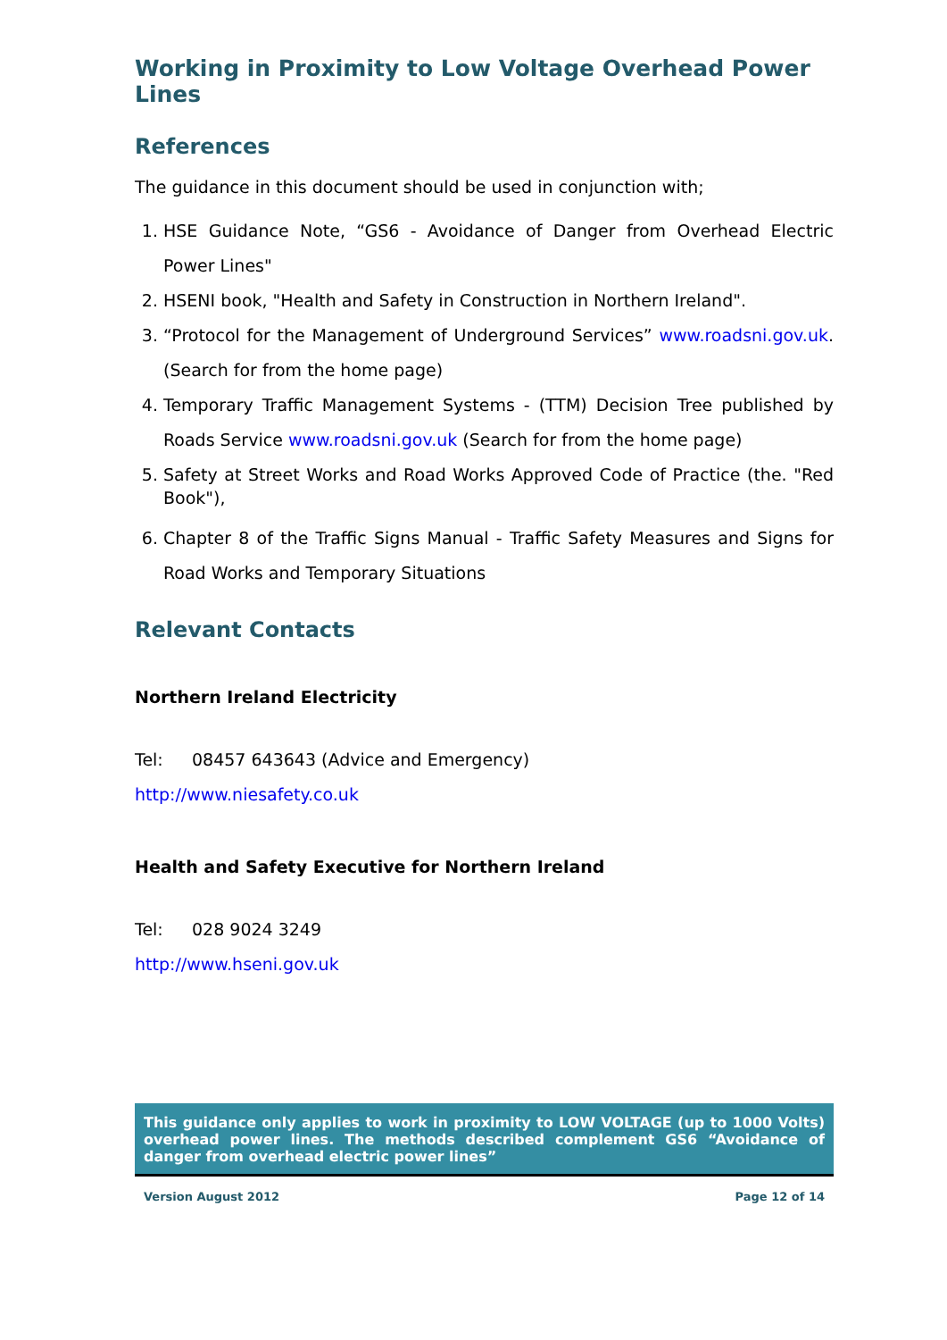Working in Proximity to Low Voltage Overhead Power Lines
References
The guidance in this document should be used in conjunction with;
1. HSE Guidance Note, “GS6 - Avoidance of Danger from Overhead Electric Power Lines"
2. HSENI book, "Health and Safety in Construction in Northern Ireland".
3. “Protocol for the Management of Underground Services” www.roadsni.gov.uk. (Search for from the home page)
4. Temporary Traffic Management Systems - (TTM) Decision Tree published by Roads Service www.roadsni.gov.uk (Search for from the home page)
5. Safety at Street Works and Road Works Approved Code of Practice (the. "Red Book"),
6. Chapter 8 of the Traffic Signs Manual - Traffic Safety Measures and Signs for Road Works and Temporary Situations
Relevant Contacts
Northern Ireland Electricity
Tel: 08457 643643 (Advice and Emergency)
http://www.niesafety.co.uk
Health and Safety Executive for Northern Ireland
Tel: 028 9024 3249
http://www.hseni.gov.uk
This guidance only applies to work in proximity to LOW VOLTAGE (up to 1000 Volts) overhead power lines. The methods described complement GS6 “Avoidance of danger from overhead electric power lines”
Version August 2012 Page 12 of 14